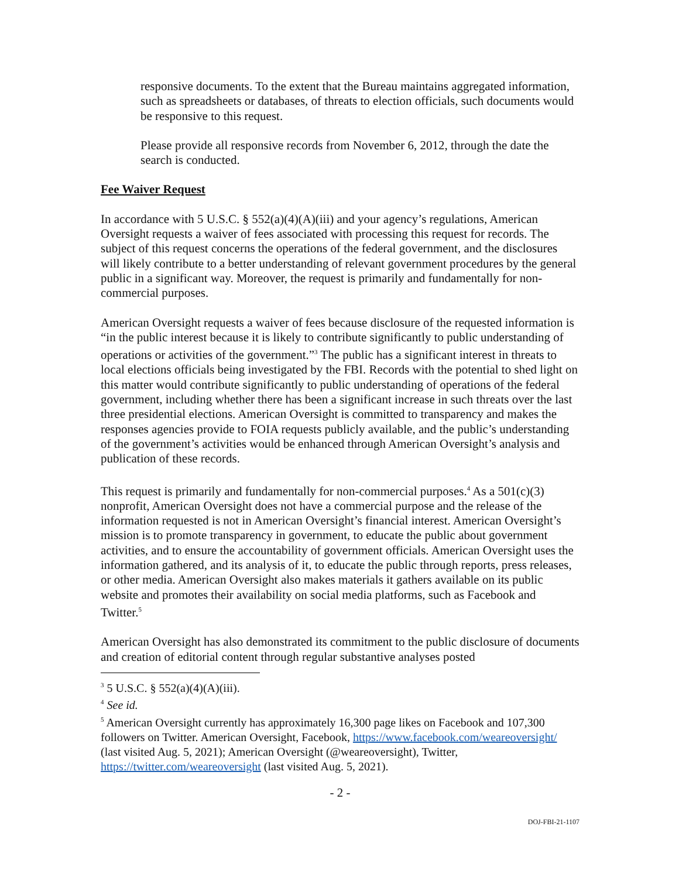responsive documents. To the extent that the Bureau maintains aggregated information, such as spreadsheets or databases, of threats to election officials, such documents would be responsive to this request.
Please provide all responsive records from November 6, 2012, through the date the search is conducted.
Fee Waiver Request
In accordance with 5 U.S.C. § 552(a)(4)(A)(iii) and your agency’s regulations, American Oversight requests a waiver of fees associated with processing this request for records. The subject of this request concerns the operations of the federal government, and the disclosures will likely contribute to a better understanding of relevant government procedures by the general public in a significant way. Moreover, the request is primarily and fundamentally for non-commercial purposes.
American Oversight requests a waiver of fees because disclosure of the requested information is “in the public interest because it is likely to contribute significantly to public understanding of operations or activities of the government.”<sup>3</sup> The public has a significant interest in threats to local elections officials being investigated by the FBI. Records with the potential to shed light on this matter would contribute significantly to public understanding of operations of the federal government, including whether there has been a significant increase in such threats over the last three presidential elections. American Oversight is committed to transparency and makes the responses agencies provide to FOIA requests publicly available, and the public’s understanding of the government’s activities would be enhanced through American Oversight’s analysis and publication of these records.
This request is primarily and fundamentally for non-commercial purposes.<sup>4</sup> As a 501(c)(3) nonprofit, American Oversight does not have a commercial purpose and the release of the information requested is not in American Oversight’s financial interest. American Oversight’s mission is to promote transparency in government, to educate the public about government activities, and to ensure the accountability of government officials. American Oversight uses the information gathered, and its analysis of it, to educate the public through reports, press releases, or other media. American Oversight also makes materials it gathers available on its public website and promotes their availability on social media platforms, such as Facebook and Twitter.<sup>5</sup>
American Oversight has also demonstrated its commitment to the public disclosure of documents and creation of editorial content through regular substantive analyses posted
<sup>3</sup> 5 U.S.C. § 552(a)(4)(A)(iii).
<sup>4</sup> See id.
<sup>5</sup> American Oversight currently has approximately 16,300 page likes on Facebook and 107,300 followers on Twitter. American Oversight, Facebook, https://www.facebook.com/weareoversight/ (last visited Aug. 5, 2021); American Oversight (@weareoversight), Twitter, https://twitter.com/weareoversight (last visited Aug. 5, 2021).
- 2 -
DOJ-FBI-21-1107